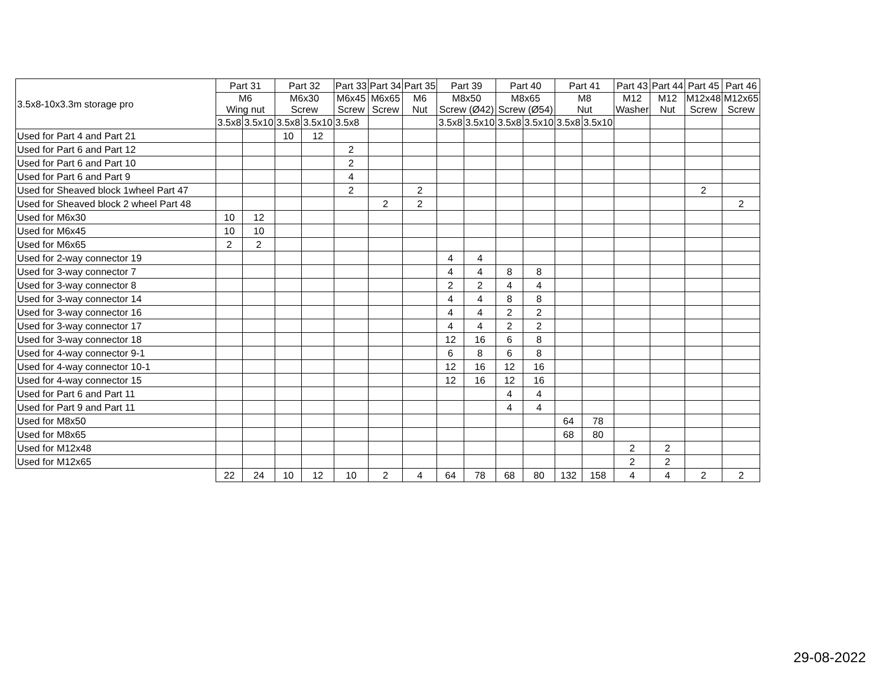| 3.5x8-10x3.3m storage pro | Part 31 | | Part 32 | | Part 33 | Part 34 | Part 35 | Part 39 | | Part 40 | | Part 41 | | Part 43 | Part 44 | Part 45 | Part 46 |
| --- | --- | --- | --- | --- | --- | --- | --- | --- | --- | --- | --- | --- | --- | --- | --- | --- | --- |
| | M6 Wing nut | | M6x30 Screw | | M6x45 Screw | M6x65 Screw | M6 Nut | M8x50 Screw (Ø42) | | M8x65 Screw (Ø54) | | M8 Nut | | M12 Washer | M12 Nut | M12x48 Screw | M12x65 Screw |
| | 3.5x8 | 3.5x10 | 3.5x8 | 3.5x10 | 3.5x8 | | | 3.5x8 | 3.5x10 | 3.5x8 | 3.5x10 | 3.5x8 | 3.5x10 | | | | |
| Used for Part 4 and Part 21 | | | 10 | 12 | | | | | | | | | | | | | |
| Used for Part 6 and Part 12 | | | | | 2 | | | | | | | | | | | | |
| Used for Part 6 and Part 10 | | | | | 2 | | | | | | | | | | | | |
| Used for Part 6 and Part 9 | | | | | 4 | | | | | | | | | | | | |
| Used for Sheaved block 1wheel Part 47 | | | | | 2 | | 2 | | | | | | | | | 2 | |
| Used for Sheaved block 2 wheel Part 48 | | | | | | 2 | 2 | | | | | | | | | | 2 |
| Used for M6x30 | 10 | 12 | | | | | | | | | | | | | | | |
| Used for M6x45 | 10 | 10 | | | | | | | | | | | | | | | |
| Used for M6x65 | 2 | 2 | | | | | | | | | | | | | | | |
| Used for 2-way connector 19 | | | | | | | | 4 | 4 | | | | | | | | |
| Used for 3-way connector 7 | | | | | | | | 4 | 4 | 8 | 8 | | | | | | |
| Used for 3-way connector 8 | | | | | | | | 2 | 2 | 4 | 4 | | | | | | |
| Used for 3-way connector 14 | | | | | | | | 4 | 4 | 8 | 8 | | | | | | |
| Used for 3-way connector 16 | | | | | | | | 4 | 4 | 2 | 2 | | | | | | |
| Used for 3-way connector 17 | | | | | | | | 4 | 4 | 2 | 2 | | | | | | |
| Used for 3-way connector 18 | | | | | | | | 12 | 16 | 6 | 8 | | | | | | |
| Used for 4-way connector 9-1 | | | | | | | | 6 | 8 | 6 | 8 | | | | | | |
| Used for 4-way connector 10-1 | | | | | | | | 12 | 16 | 12 | 16 | | | | | | |
| Used for 4-way connector 15 | | | | | | | | 12 | 16 | 12 | 16 | | | | | | |
| Used for Part 6 and Part 11 | | | | | | | | | | 4 | 4 | | | | | | |
| Used for Part 9 and Part 11 | | | | | | | | | | 4 | 4 | | | | | | |
| Used for M8x50 | | | | | | | | | | | | 64 | 78 | | | | |
| Used for M8x65 | | | | | | | | | | | | 68 | 80 | | | | |
| Used for M12x48 | | | | | | | | | | | | | | 2 | 2 | | |
| Used for M12x65 | | | | | | | | | | | | | | 2 | 2 | | |
| | 22 | 24 | 10 | 12 | 10 | 2 | 4 | 64 | 78 | 68 | 80 | 132 | 158 | 4 | 4 | 2 | 2 |
29-08-2022